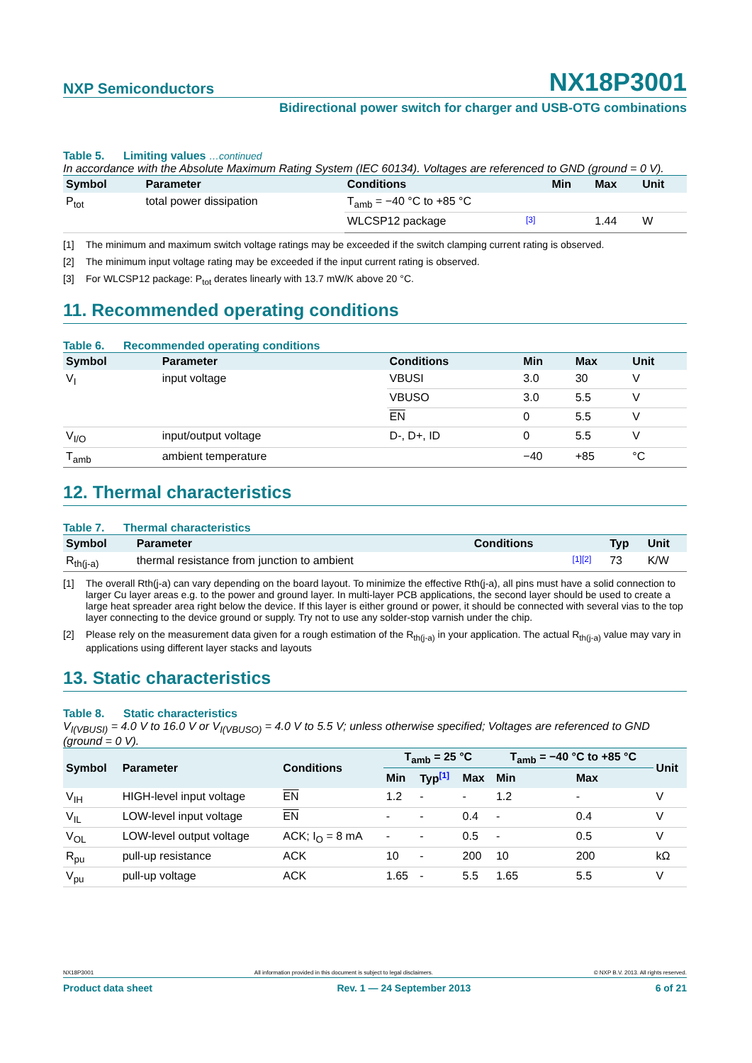NXP Semiconductors
NX18P3001
Bidirectional power switch for charger and USB-OTG combinations
Table 5. Limiting values …continued
In accordance with the Absolute Maximum Rating System (IEC 60134). Voltages are referenced to GND (ground = 0 V).
| Symbol | Parameter | Conditions | | Min | Max | Unit |
| --- | --- | --- | --- | --- | --- | --- |
| P<sub>tot</sub> | total power dissipation | T<sub>amb</sub> = −40 °C to +85 °C | | | | |
| | | WLCSP12 package | [3] | | 1.44 | W |
[1] The minimum and maximum switch voltage ratings may be exceeded if the switch clamping current rating is observed.
[2] The minimum input voltage rating may be exceeded if the input current rating is observed.
[3] For WLCSP12 package: P<sub>tot</sub> derates linearly with 13.7 mW/K above 20 °C.
11. Recommended operating conditions
Table 6. Recommended operating conditions
| Symbol | Parameter | Conditions | Min | Max | Unit |
| --- | --- | --- | --- | --- | --- |
| V<sub>I</sub> | input voltage | VBUSI | 3.0 | 30 | V |
| | | VBUSO | 3.0 | 5.5 | V |
| | | EN | 0 | 5.5 | V |
| V<sub>I/O</sub> | input/output voltage | D-, D+, ID | 0 | 5.5 | V |
| T<sub>amb</sub> | ambient temperature | | −40 | +85 | °C |
12. Thermal characteristics
Table 7. Thermal characteristics
| Symbol | Parameter | Conditions | | Typ | Unit |
| --- | --- | --- | --- | --- | --- |
| R<sub>th(j-a)</sub> | thermal resistance from junction to ambient | | [1][2] | 73 | K/W |
[1] The overall Rth(j-a) can vary depending on the board layout. To minimize the effective Rth(j-a), all pins must have a solid connection to larger Cu layer areas e.g. to the power and ground layer. In multi-layer PCB applications, the second layer should be used to create a large heat spreader area right below the device. If this layer is either ground or power, it should be connected with several vias to the top layer connecting to the device ground or supply. Try not to use any solder-stop varnish under the chip.
[2] Please rely on the measurement data given for a rough estimation of the R<sub>th(j-a)</sub> in your application. The actual R<sub>th(j-a)</sub> value may vary in applications using different layer stacks and layouts
13. Static characteristics
Table 8. Static characteristics
V<sub>I(VBUSI)</sub> = 4.0 V to 16.0 V or V<sub>I(VBUSO)</sub> = 4.0 V to 5.5 V; unless otherwise specified; Voltages are referenced to GND (ground = 0 V).
| Symbol | Parameter | Conditions | T<sub>amb</sub> = 25 °C | | | T<sub>amb</sub> = −40 °C to +85 °C | | Unit |
| --- | --- | --- | --- | --- | --- | --- | --- | --- |
| | | | Min | Typ [1] | Max | Min | Max | |
| V<sub>IH</sub> | HIGH-level input voltage | EN | 1.2 | - | - | 1.2 | - | V |
| V<sub>IL</sub> | LOW-level input voltage | EN | - | - | 0.4 | - | 0.4 | V |
| V<sub>OL</sub> | LOW-level output voltage | ACK; I<sub>O</sub> = 8 mA | - | - | 0.5 | - | 0.5 | V |
| R<sub>pu</sub> | pull-up resistance | ACK | 10 | - | 200 | 10 | 200 | kΩ |
| V<sub>pu</sub> | pull-up voltage | ACK | 1.65 | - | 5.5 | 1.65 | 5.5 | V |
NX18P3001 All information provided in this document is subject to legal disclaimers. © NXP B.V. 2013. All rights reserved.
Product data sheet Rev. 1 — 24 September 2013 6 of 21